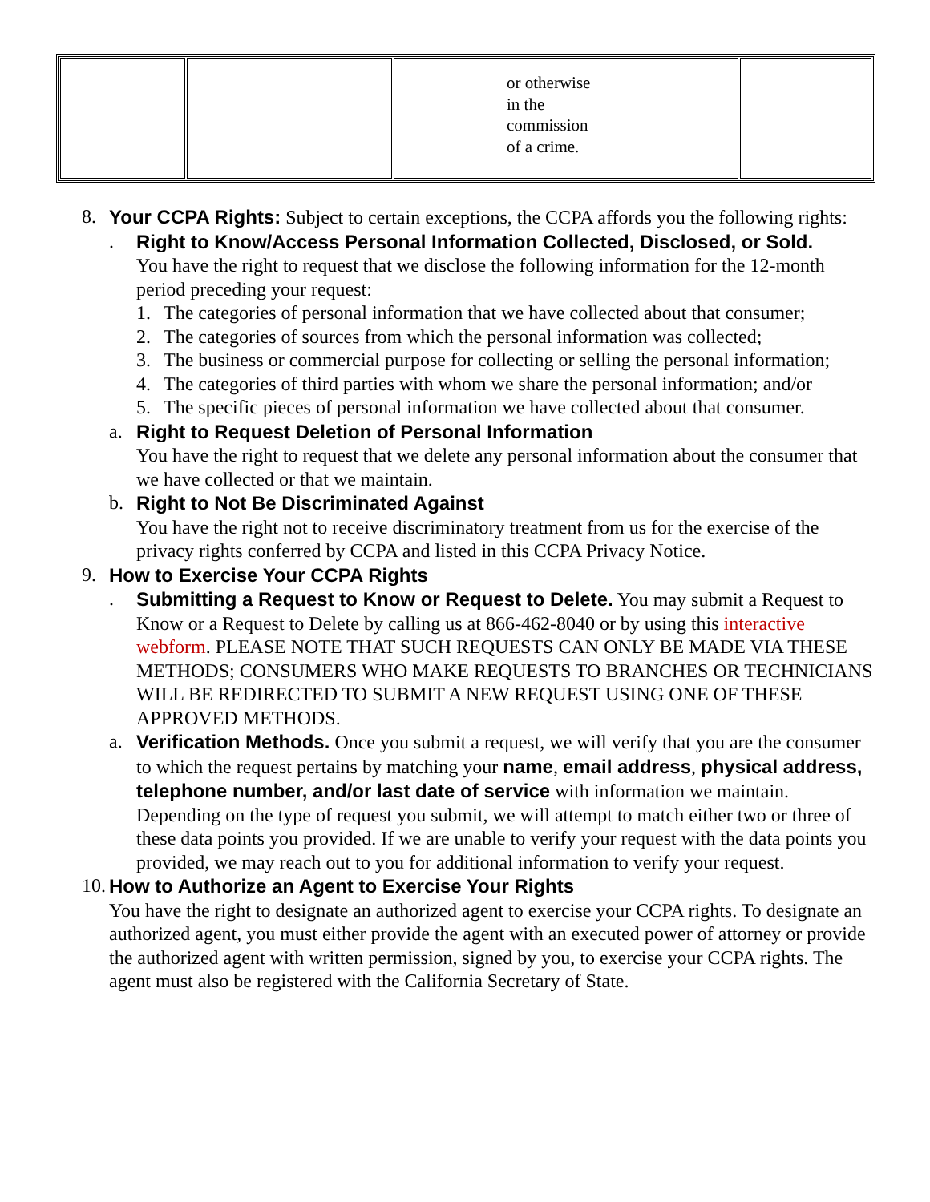| | | or otherwise in the commission of a crime. | |
8. Your CCPA Rights: Subject to certain exceptions, the CCPA affords you the following rights:
. Right to Know/Access Personal Information Collected, Disclosed, or Sold.
You have the right to request that we disclose the following information for the 12-month period preceding your request:
1. The categories of personal information that we have collected about that consumer;
2. The categories of sources from which the personal information was collected;
3. The business or commercial purpose for collecting or selling the personal information;
4. The categories of third parties with whom we share the personal information; and/or
5. The specific pieces of personal information we have collected about that consumer.
a. Right to Request Deletion of Personal Information
You have the right to request that we delete any personal information about the consumer that we have collected or that we maintain.
b. Right to Not Be Discriminated Against
You have the right not to receive discriminatory treatment from us for the exercise of the privacy rights conferred by CCPA and listed in this CCPA Privacy Notice.
9. How to Exercise Your CCPA Rights
. Submitting a Request to Know or Request to Delete. You may submit a Request to Know or a Request to Delete by calling us at 866-462-8040 or by using this interactive webform. PLEASE NOTE THAT SUCH REQUESTS CAN ONLY BE MADE VIA THESE METHODS; CONSUMERS WHO MAKE REQUESTS TO BRANCHES OR TECHNICIANS WILL BE REDIRECTED TO SUBMIT A NEW REQUEST USING ONE OF THESE APPROVED METHODS.
a. Verification Methods. Once you submit a request, we will verify that you are the consumer to which the request pertains by matching your name, email address, physical address, telephone number, and/or last date of service with information we maintain. Depending on the type of request you submit, we will attempt to match either two or three of these data points you provided. If we are unable to verify your request with the data points you provided, we may reach out to you for additional information to verify your request.
10.
How to Authorize an Agent to Exercise Your Rights
You have the right to designate an authorized agent to exercise your CCPA rights. To designate an authorized agent, you must either provide the agent with an executed power of attorney or provide the authorized agent with written permission, signed by you, to exercise your CCPA rights. The agent must also be registered with the California Secretary of State.